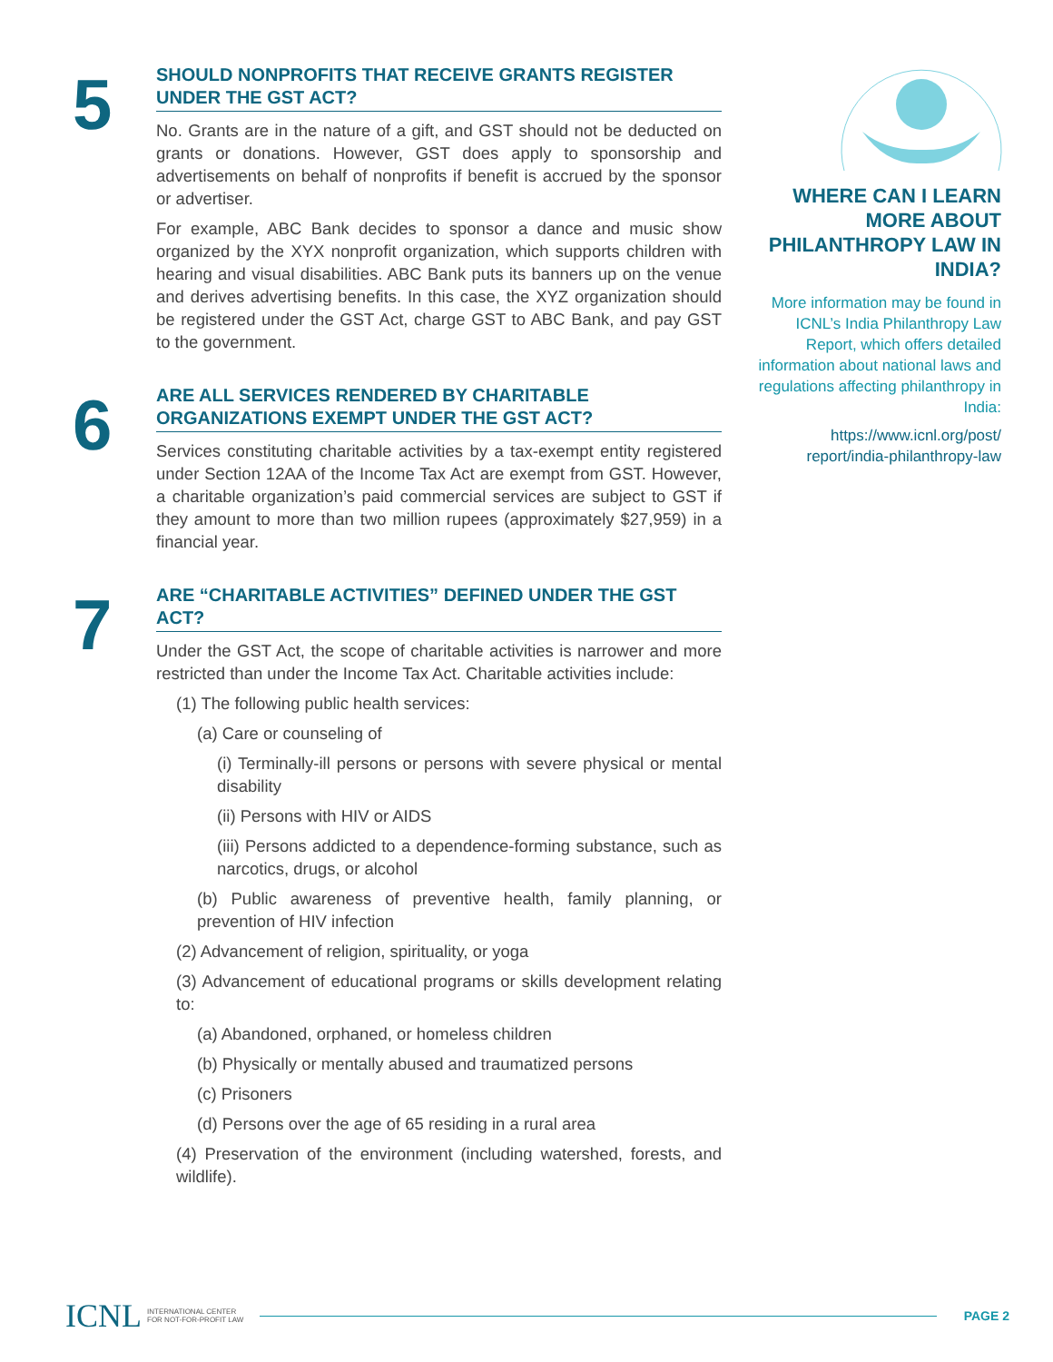5
SHOULD NONPROFITS THAT RECEIVE GRANTS REGISTER UNDER THE GST ACT?
No. Grants are in the nature of a gift, and GST should not be deducted on grants or donations. However, GST does apply to sponsorship and advertisements on behalf of nonprofits if benefit is accrued by the sponsor or advertiser.
For example, ABC Bank decides to sponsor a dance and music show organized by the XYX nonprofit organization, which supports children with hearing and visual disabilities. ABC Bank puts its banners up on the venue and derives advertising benefits. In this case, the XYZ organization should be registered under the GST Act, charge GST to ABC Bank, and pay GST to the government.
6
ARE ALL SERVICES RENDERED BY CHARITABLE ORGANIZATIONS EXEMPT UNDER THE GST ACT?
Services constituting charitable activities by a tax-exempt entity registered under Section 12AA of the Income Tax Act are exempt from GST. However, a charitable organization’s paid commercial services are subject to GST if they amount to more than two million rupees (approximately $27,959) in a financial year.
7
ARE “CHARITABLE ACTIVITIES” DEFINED UNDER THE GST ACT?
Under the GST Act, the scope of charitable activities is narrower and more restricted than under the Income Tax Act. Charitable activities include:
(1) The following public health services:
(a) Care or counseling of
(i) Terminally-ill persons or persons with severe physical or mental disability
(ii) Persons with HIV or AIDS
(iii) Persons addicted to a dependence-forming substance, such as narcotics, drugs, or alcohol
(b) Public awareness of preventive health, family planning, or prevention of HIV infection
(2) Advancement of religion, spirituality, or yoga
(3) Advancement of educational programs or skills development relating to:
(a) Abandoned, orphaned, or homeless children
(b) Physically or mentally abused and traumatized persons
(c) Prisoners
(d) Persons over the age of 65 residing in a rural area
(4) Preservation of the environment (including watershed, forests, and wildlife).
WHERE CAN I LEARN MORE ABOUT PHILANTHROPY LAW IN INDIA?
More information may be found in ICNL’s India Philanthropy Law Report, which offers detailed information about national laws and regulations affecting philanthropy in India:
https://www.icnl.org/post/ report/india-philanthropy-law
ICNL INTERNATIONAL CENTER
FOR NOT-FOR-PROFIT LAW PAGE 2